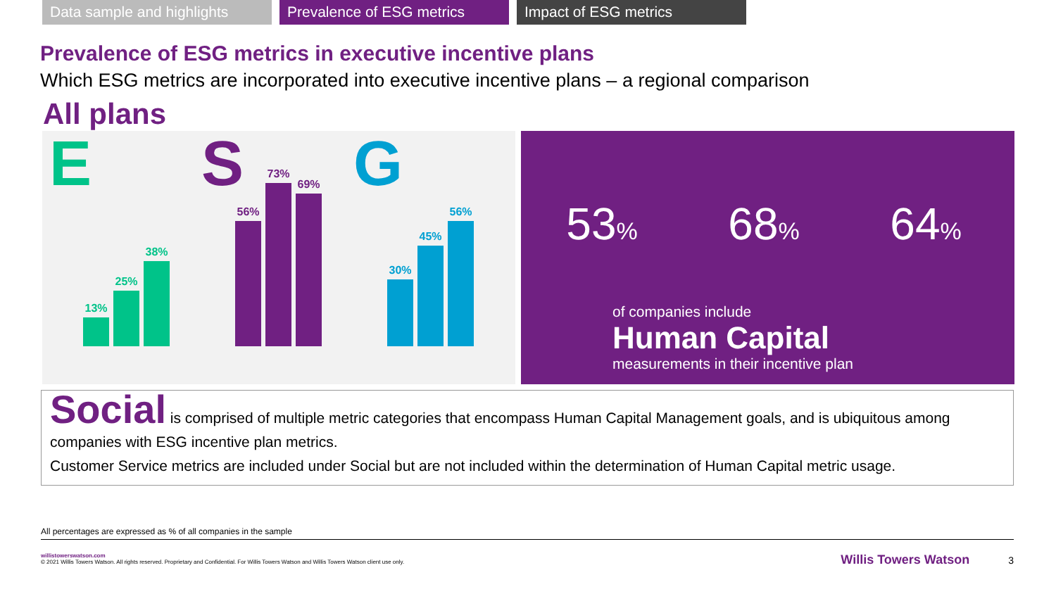Data sample and highlights
Prevalence of ESG metrics Impact of ESG metrics
Prevalence of ESG metrics in executive incentive plans
Which ESG metrics are incorporated into executive incentive plans – a regional comparison
All plans
E
13%
25%
38%
S
56%
73%
69%
G
30%
45%
56%
53%
68%
64%
of companies include
Human Capital
measurements in their incentive plan
Social is comprised of multiple metric categories that encompass Human Capital Management goals, and is ubiquitous among companies with ESG incentive plan metrics.
Customer Service metrics are included under Social but are not included within the determination of Human Capital metric usage.
All percentages are expressed as % of all companies in the sample
willistowerswatson.com
© 2021 Willis Towers Watson. All rights reserved. Proprietary and Confidential. For Willis Towers Watson and Willis Towers Watson client use only.
Willis Towers Watson 3